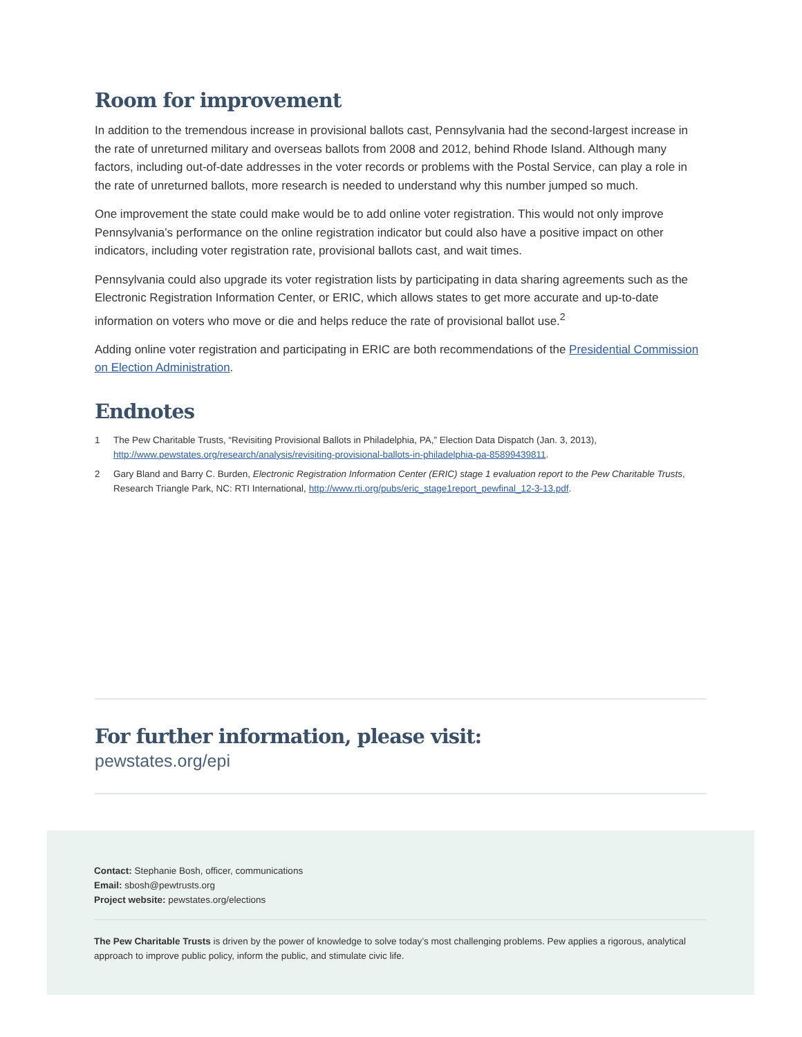Room for improvement
In addition to the tremendous increase in provisional ballots cast, Pennsylvania had the second-largest increase in the rate of unreturned military and overseas ballots from 2008 and 2012, behind Rhode Island. Although many factors, including out-of-date addresses in the voter records or problems with the Postal Service, can play a role in the rate of unreturned ballots, more research is needed to understand why this number jumped so much.
One improvement the state could make would be to add online voter registration. This would not only improve Pennsylvania’s performance on the online registration indicator but could also have a positive impact on other indicators, including voter registration rate, provisional ballots cast, and wait times.
Pennsylvania could also upgrade its voter registration lists by participating in data sharing agreements such as the Electronic Registration Information Center, or ERIC, which allows states to get more accurate and up-to-date information on voters who move or die and helps reduce the rate of provisional ballot use.<sup>2</sup>
Adding online voter registration and participating in ERIC are both recommendations of the Presidential Commission on Election Administration.
Endnotes
1 The Pew Charitable Trusts, “Revisiting Provisional Ballots in Philadelphia, PA,” Election Data Dispatch (Jan. 3, 2013), http://www.pewstates.org/research/analysis/revisiting-provisional-ballots-in-philadelphia-pa-85899439811.
2 Gary Bland and Barry C. Burden, Electronic Registration Information Center (ERIC) stage 1 evaluation report to the Pew Charitable Trusts, Research Triangle Park, NC: RTI International, http://www.rti.org/pubs/eric_stage1report_pewfinal_12-3-13.pdf.
For further information, please visit:
pewstates.org/epi
Contact: Stephanie Bosh, officer, communications
Email: sbosh@pewtrusts.org
Project website: pewstates.org/elections
The Pew Charitable Trusts is driven by the power of knowledge to solve today’s most challenging problems. Pew applies a rigorous, analytical approach to improve public policy, inform the public, and stimulate civic life.